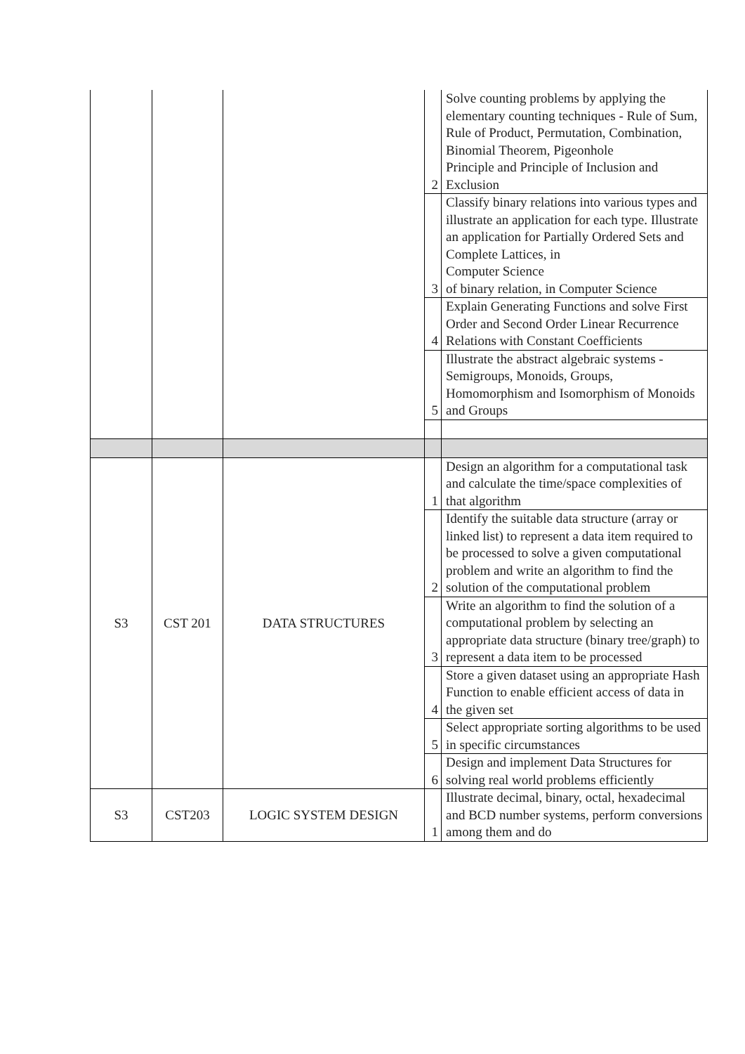| | | | 2 | Solve counting problems by applying the elementary counting techniques - Rule of Sum, Rule of Product, Permutation, Combination, Binomial Theorem, Pigeonhole Principle and Principle of Inclusion and Exclusion |
| | | | 3 | Classify binary relations into various types and illustrate an application for each type. Illustrate an application for Partially Ordered Sets and Complete Lattices, in Computer Science of binary relation, in Computer Science |
| | | | 4 | Explain Generating Functions and solve First Order and Second Order Linear Recurrence Relations with Constant Coefficients |
| | | | 5 | Illustrate the abstract algebraic systems - Semigroups, Monoids, Groups, Homomorphism and Isomorphism of Monoids and Groups |
| S3 | CST 201 | DATA STRUCTURES | 1 | Design an algorithm for a computational task and calculate the time/space complexities of that algorithm |
| | | | 2 | Identify the suitable data structure (array or linked list) to represent a data item required to be processed to solve a given computational problem and write an algorithm to find the solution of the computational problem |
| | | | 3 | Write an algorithm to find the solution of a computational problem by selecting an appropriate data structure (binary tree/graph) to represent a data item to be processed |
| | | | 4 | Store a given dataset using an appropriate Hash Function to enable efficient access of data in the given set |
| | | | 5 | Select appropriate sorting algorithms to be used in specific circumstances |
| | | | 6 | Design and implement Data Structures for solving real world problems efficiently |
| S3 | CST203 | LOGIC SYSTEM DESIGN | 1 | Illustrate decimal, binary, octal, hexadecimal and BCD number systems, perform conversions among them and do |